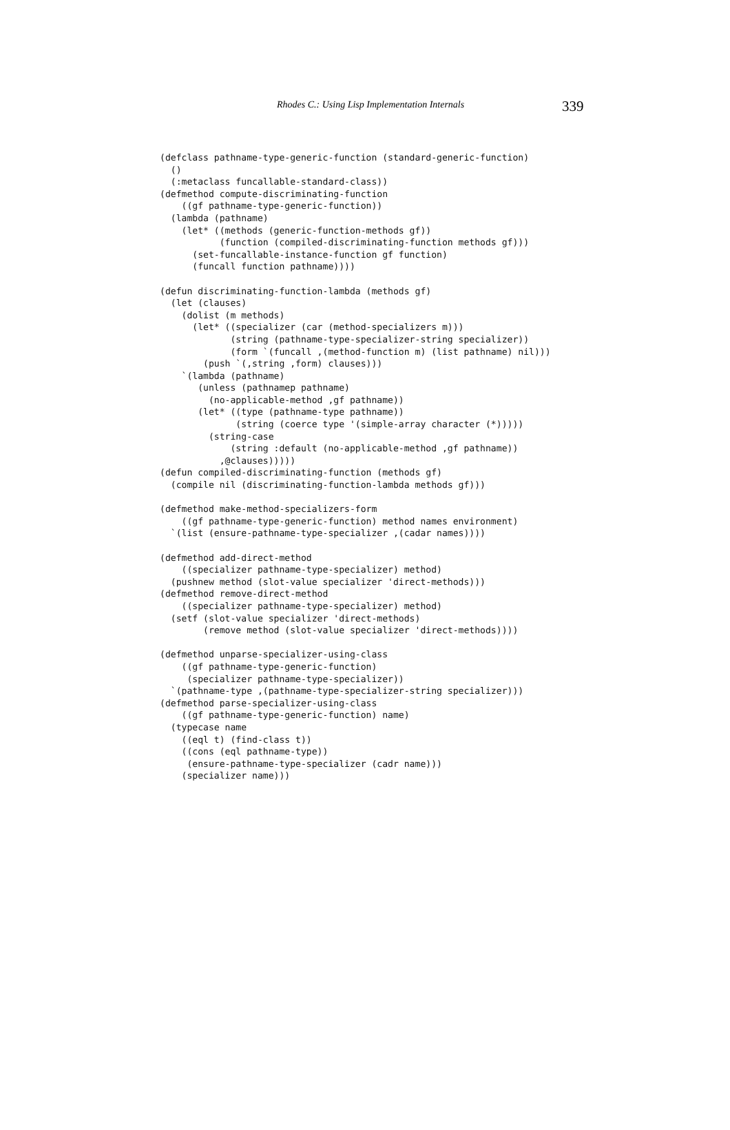Rhodes C.: Using Lisp Implementation Internals 339
(defclass pathname-type-generic-function (standard-generic-function)
  ()
  (:metaclass funcallable-standard-class))
(defmethod compute-discriminating-function
    ((gf pathname-type-generic-function))
  (lambda (pathname)
    (let* ((methods (generic-function-methods gf))
           (function (compiled-discriminating-function methods gf)))
      (set-funcallable-instance-function gf function)
      (funcall function pathname))))

(defun discriminating-function-lambda (methods gf)
  (let (clauses)
    (dolist (m methods)
      (let* ((specializer (car (method-specializers m)))
             (string (pathname-type-specializer-string specializer))
             (form `(funcall ,(method-function m) (list pathname) nil)))
        (push `(,string ,form) clauses)))
    `(lambda (pathname)
       (unless (pathnamep pathname)
         (no-applicable-method ,gf pathname))
       (let* ((type (pathname-type pathname))
              (string (coerce type '(simple-array character (*)))))
         (string-case
             (string :default (no-applicable-method ,gf pathname))
           ,@clauses)))))
(defun compiled-discriminating-function (methods gf)
  (compile nil (discriminating-function-lambda methods gf)))

(defmethod make-method-specializers-form
    ((gf pathname-type-generic-function) method names environment)
  `(list (ensure-pathname-type-specializer ,(cadar names))))

(defmethod add-direct-method
    ((specializer pathname-type-specializer) method)
  (pushnew method (slot-value specializer 'direct-methods)))
(defmethod remove-direct-method
    ((specializer pathname-type-specializer) method)
  (setf (slot-value specializer 'direct-methods)
        (remove method (slot-value specializer 'direct-methods))))

(defmethod unparse-specializer-using-class
    ((gf pathname-type-generic-function)
     (specializer pathname-type-specializer))
  `(pathname-type ,(pathname-type-specializer-string specializer)))
(defmethod parse-specializer-using-class
    ((gf pathname-type-generic-function) name)
  (typecase name
    ((eql t) (find-class t))
    ((cons (eql pathname-type))
     (ensure-pathname-type-specializer (cadr name)))
    (specializer name)))